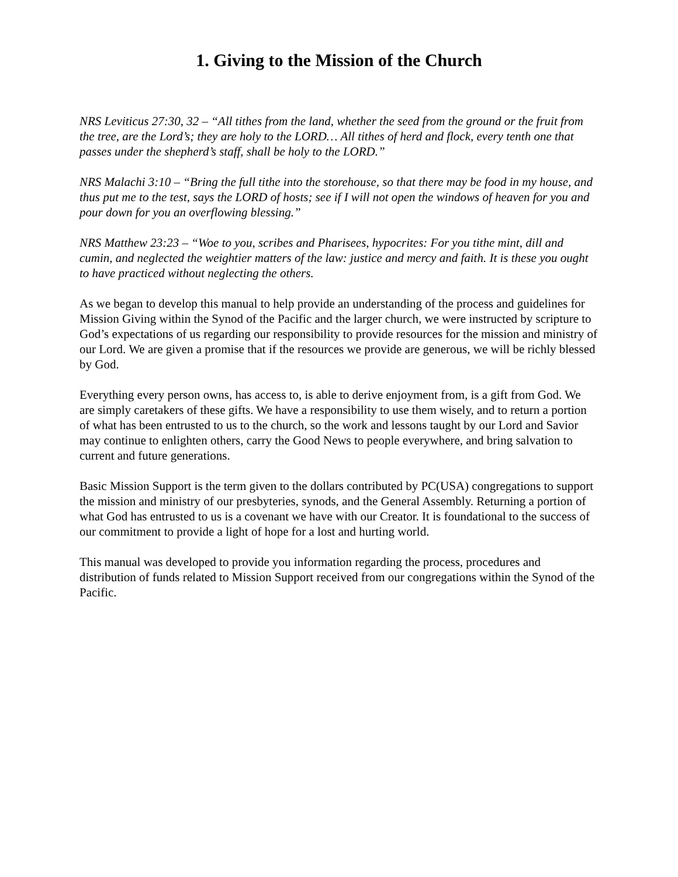1. Giving to the Mission of the Church
NRS Leviticus 27:30, 32 – “All tithes from the land, whether the seed from the ground or the fruit from the tree, are the Lord’s; they are holy to the LORD… All tithes of herd and flock, every tenth one that passes under the shepherd’s staff, shall be holy to the LORD.”
NRS Malachi 3:10 – “Bring the full tithe into the storehouse, so that there may be food in my house, and thus put me to the test, says the LORD of hosts; see if I will not open the windows of heaven for you and pour down for you an overflowing blessing.”
NRS Matthew 23:23 – “Woe to you, scribes and Pharisees, hypocrites: For you tithe mint, dill and cumin, and neglected the weightier matters of the law: justice and mercy and faith. It is these you ought to have practiced without neglecting the others.
As we began to develop this manual to help provide an understanding of the process and guidelines for Mission Giving within the Synod of the Pacific and the larger church, we were instructed by scripture to God’s expectations of us regarding our responsibility to provide resources for the mission and ministry of our Lord. We are given a promise that if the resources we provide are generous, we will be richly blessed by God.
Everything every person owns, has access to, is able to derive enjoyment from, is a gift from God. We are simply caretakers of these gifts. We have a responsibility to use them wisely, and to return a portion of what has been entrusted to us to the church, so the work and lessons taught by our Lord and Savior may continue to enlighten others, carry the Good News to people everywhere, and bring salvation to current and future generations.
Basic Mission Support is the term given to the dollars contributed by PC(USA) congregations to support the mission and ministry of our presbyteries, synods, and the General Assembly. Returning a portion of what God has entrusted to us is a covenant we have with our Creator. It is foundational to the success of our commitment to provide a light of hope for a lost and hurting world.
This manual was developed to provide you information regarding the process, procedures and distribution of funds related to Mission Support received from our congregations within the Synod of the Pacific.